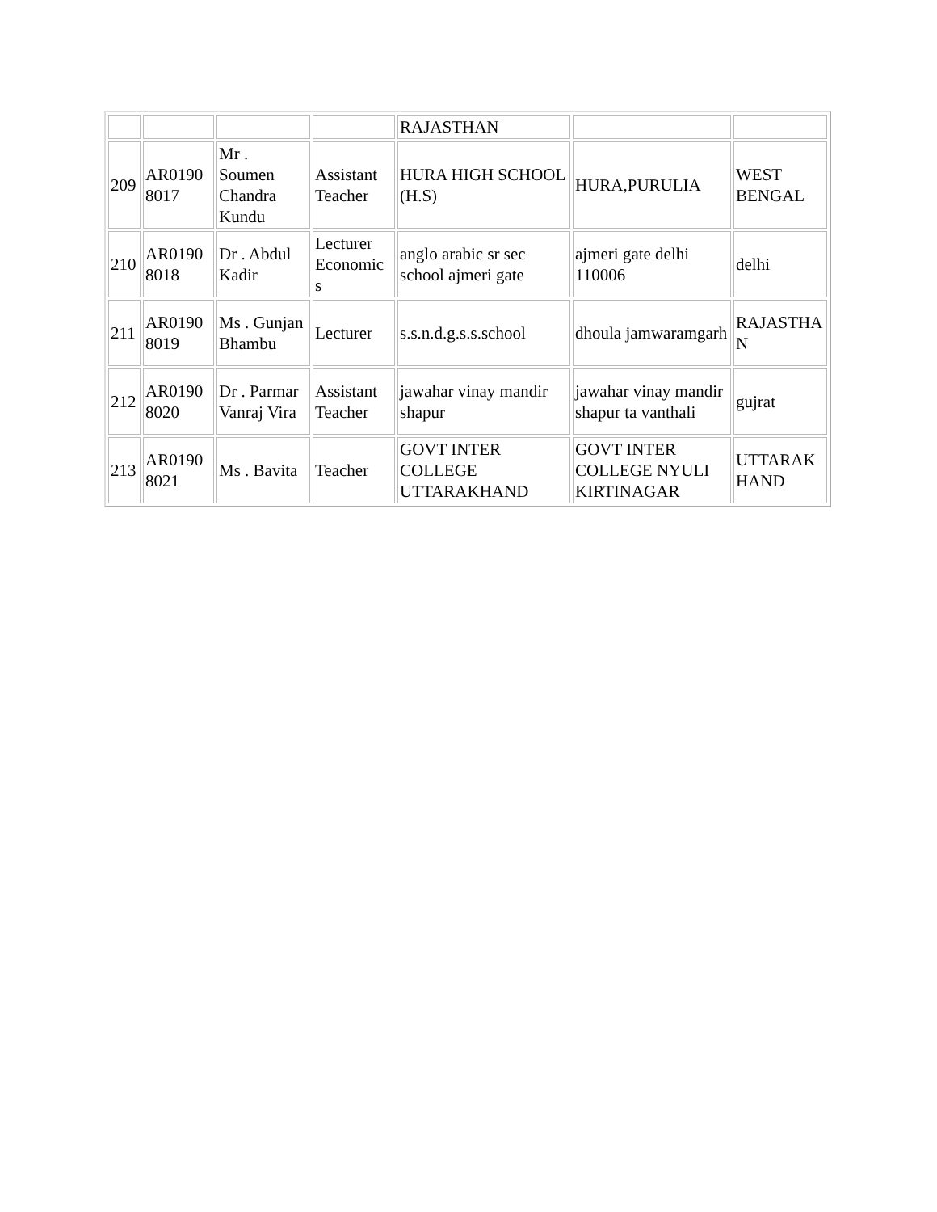| | | | | RAJASTHAN | | |
| 209 | AR0190 8017 | Mr . Soumen Chandra Kundu | Assistant Teacher | HURA HIGH SCHOOL (H.S) | HURA,PURULIA | WEST BENGAL |
| 210 | AR0190 8018 | Dr . Abdul Kadir | Lecturer Economic s | anglo arabic sr sec school ajmeri gate | ajmeri gate delhi 110006 | delhi |
| 211 | AR0190 8019 | Ms . Gunjan Bhambu | Lecturer | s.s.n.d.g.s.s.school | dhoula jamwaramgarh | RAJASTHA N |
| 212 | AR0190 8020 | Dr . Parmar Vanraj Vira | Assistant Teacher | jawahar vinay mandir shapur | jawahar vinay mandir shapur ta vanthali | gujrat |
| 213 | AR0190 8021 | Ms . Bavita | Teacher | GOVT INTER COLLEGE UTTARAKHAND | GOVT INTER COLLEGE NYULI KIRTINAGAR | UTTARAK HAND |